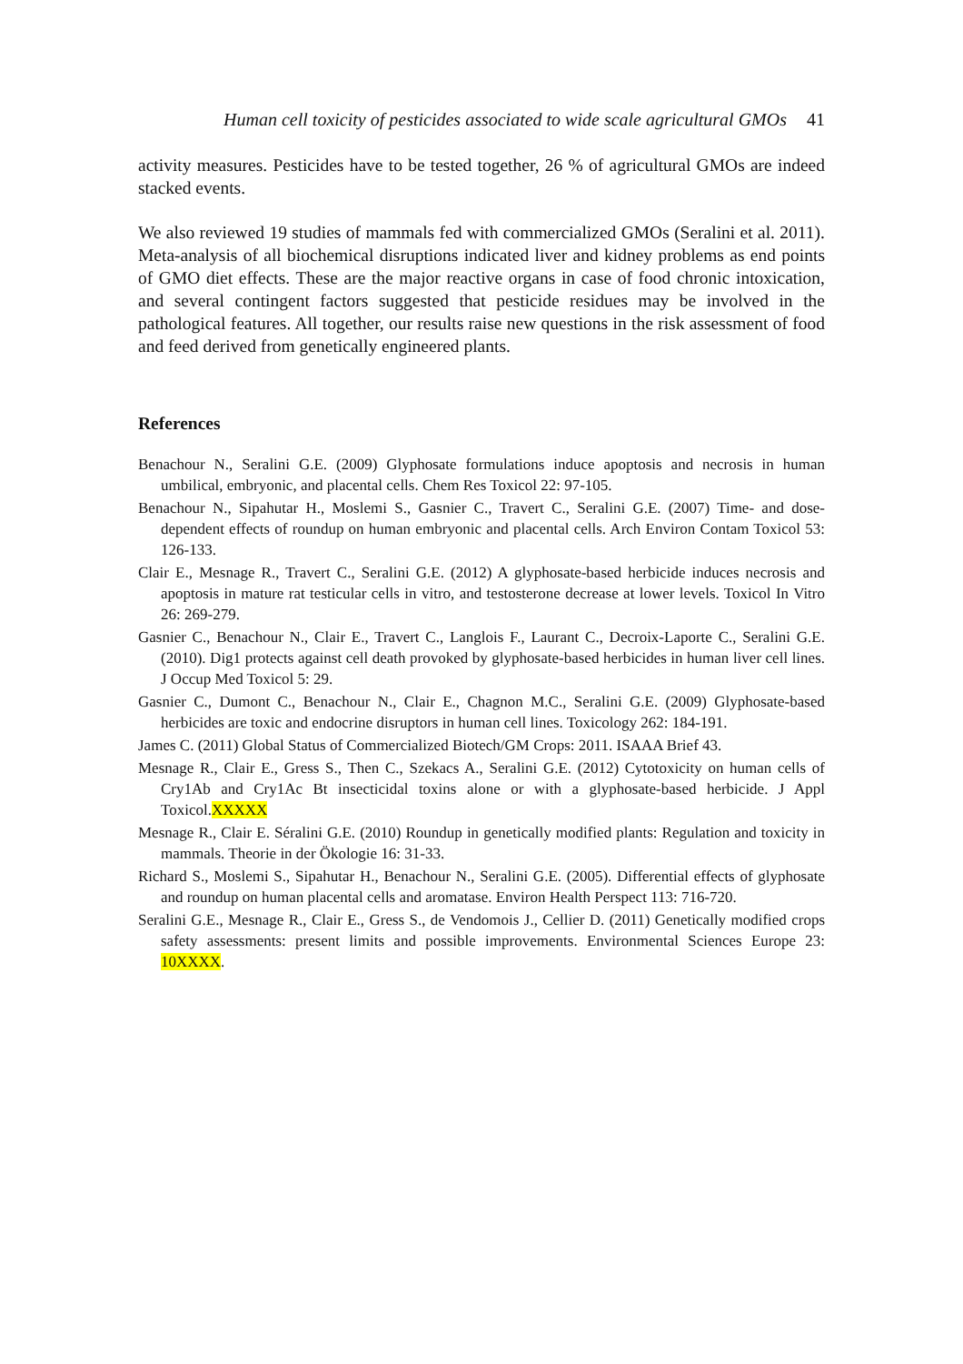Human cell toxicity of pesticides associated to wide scale agricultural GMOs 41
activity measures. Pesticides have to be tested together, 26 % of agricultural GMOs are indeed stacked events.
We also reviewed 19 studies of mammals fed with commercialized GMOs (Seralini et al. 2011). Meta-analysis of all biochemical disruptions indicated liver and kidney problems as end points of GMO diet effects. These are the major reactive organs in case of food chronic intoxication, and several contingent factors suggested that pesticide residues may be involved in the pathological features. All together, our results raise new questions in the risk assessment of food and feed derived from genetically engineered plants.
References
Benachour N., Seralini G.E. (2009) Glyphosate formulations induce apoptosis and necrosis in human umbilical, embryonic, and placental cells. Chem Res Toxicol 22: 97-105.
Benachour N., Sipahutar H., Moslemi S., Gasnier C., Travert C., Seralini G.E. (2007) Time- and dose-dependent effects of roundup on human embryonic and placental cells. Arch Environ Contam Toxicol 53: 126-133.
Clair E., Mesnage R., Travert C., Seralini G.E. (2012) A glyphosate-based herbicide induces necrosis and apoptosis in mature rat testicular cells in vitro, and testosterone decrease at lower levels. Toxicol In Vitro 26: 269-279.
Gasnier C., Benachour N., Clair E., Travert C., Langlois F., Laurant C., Decroix-Laporte C., Seralini G.E. (2010). Dig1 protects against cell death provoked by glyphosate-based herbicides in human liver cell lines. J Occup Med Toxicol 5: 29.
Gasnier C., Dumont C., Benachour N., Clair E., Chagnon M.C., Seralini G.E. (2009) Glyphosate-based herbicides are toxic and endocrine disruptors in human cell lines. Toxicology 262: 184-191.
James C. (2011) Global Status of Commercialized Biotech/GM Crops: 2011. ISAAA Brief 43.
Mesnage R., Clair E., Gress S., Then C., Szekacs A., Seralini G.E. (2012) Cytotoxicity on human cells of Cry1Ab and Cry1Ac Bt insecticidal toxins alone or with a glyphosate-based herbicide. J Appl Toxicol.XXXXX
Mesnage R., Clair E. Séralini G.E. (2010) Roundup in genetically modified plants: Regulation and toxicity in mammals. Theorie in der Ökologie 16: 31-33.
Richard S., Moslemi S., Sipahutar H., Benachour N., Seralini G.E. (2005). Differential effects of glyphosate and roundup on human placental cells and aromatase. Environ Health Perspect 113: 716-720.
Seralini G.E., Mesnage R., Clair E., Gress S., de Vendomois J., Cellier D. (2011) Genetically modified crops safety assessments: present limits and possible improvements. Environmental Sciences Europe 23: 10XXXX.